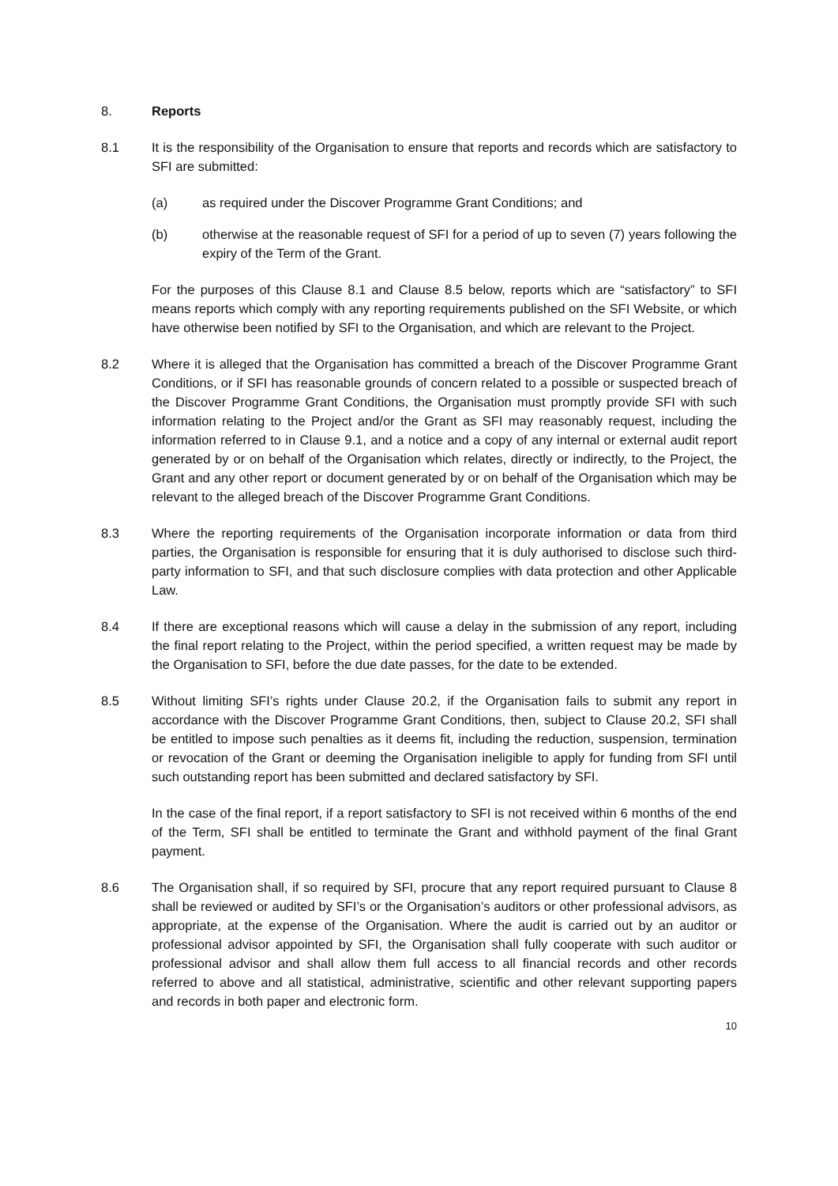8. Reports
8.1 It is the responsibility of the Organisation to ensure that reports and records which are satisfactory to SFI are submitted:
(a) as required under the Discover Programme Grant Conditions; and
(b) otherwise at the reasonable request of SFI for a period of up to seven (7) years following the expiry of the Term of the Grant.
For the purposes of this Clause 8.1 and Clause 8.5 below, reports which are “satisfactory” to SFI means reports which comply with any reporting requirements published on the SFI Website, or which have otherwise been notified by SFI to the Organisation, and which are relevant to the Project.
8.2 Where it is alleged that the Organisation has committed a breach of the Discover Programme Grant Conditions, or if SFI has reasonable grounds of concern related to a possible or suspected breach of the Discover Programme Grant Conditions, the Organisation must promptly provide SFI with such information relating to the Project and/or the Grant as SFI may reasonably request, including the information referred to in Clause 9.1, and a notice and a copy of any internal or external audit report generated by or on behalf of the Organisation which relates, directly or indirectly, to the Project, the Grant and any other report or document generated by or on behalf of the Organisation which may be relevant to the alleged breach of the Discover Programme Grant Conditions.
8.3 Where the reporting requirements of the Organisation incorporate information or data from third parties, the Organisation is responsible for ensuring that it is duly authorised to disclose such third-party information to SFI, and that such disclosure complies with data protection and other Applicable Law.
8.4 If there are exceptional reasons which will cause a delay in the submission of any report, including the final report relating to the Project, within the period specified, a written request may be made by the Organisation to SFI, before the due date passes, for the date to be extended.
8.5 Without limiting SFI’s rights under Clause 20.2, if the Organisation fails to submit any report in accordance with the Discover Programme Grant Conditions, then, subject to Clause 20.2, SFI shall be entitled to impose such penalties as it deems fit, including the reduction, suspension, termination or revocation of the Grant or deeming the Organisation ineligible to apply for funding from SFI until such outstanding report has been submitted and declared satisfactory by SFI.
In the case of the final report, if a report satisfactory to SFI is not received within 6 months of the end of the Term, SFI shall be entitled to terminate the Grant and withhold payment of the final Grant payment.
8.6 The Organisation shall, if so required by SFI, procure that any report required pursuant to Clause 8 shall be reviewed or audited by SFI’s or the Organisation’s auditors or other professional advisors, as appropriate, at the expense of the Organisation. Where the audit is carried out by an auditor or professional advisor appointed by SFI, the Organisation shall fully cooperate with such auditor or professional advisor and shall allow them full access to all financial records and other records referred to above and all statistical, administrative, scientific and other relevant supporting papers and records in both paper and electronic form.
10